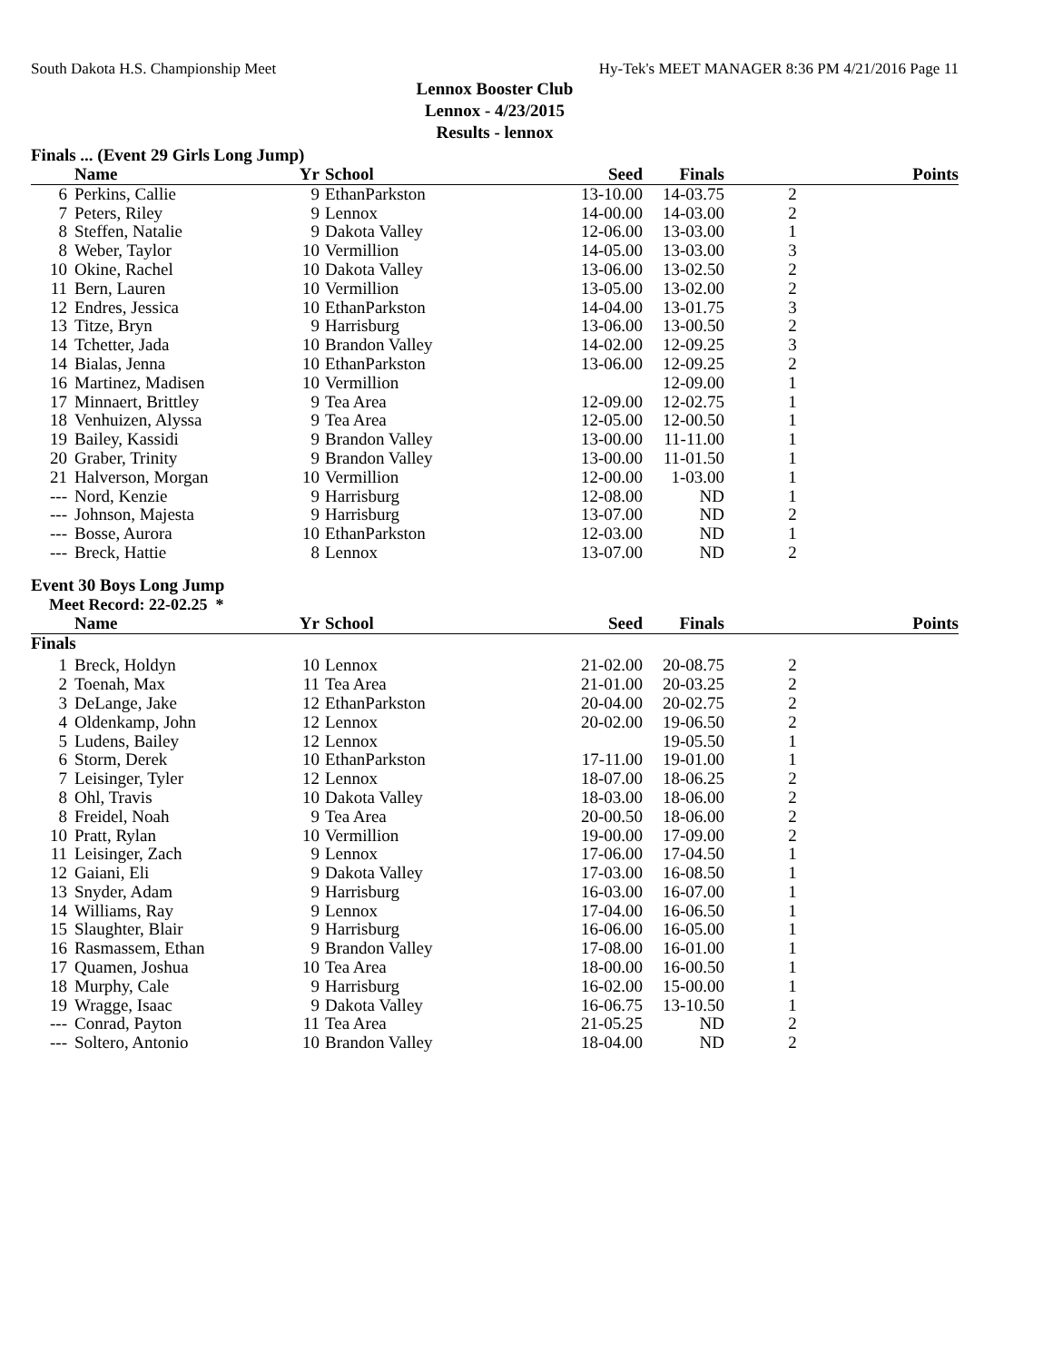South Dakota H.S. Championship Meet Hy-Tek's MEET MANAGER 8:36 PM 4/21/2016 Page 11
Lennox Booster Club
Lennox - 4/23/2015
Results - lennox
Finals ... (Event 29 Girls Long Jump)
| | Name | Yr | School | Seed | Finals | | Points |
| --- | --- | --- | --- | --- | --- | --- | --- |
| 6 | Perkins, Callie | 9 | EthanParkston | 13-10.00 | 14-03.75 | 2 | |
| 7 | Peters, Riley | 9 | Lennox | 14-00.00 | 14-03.00 | 2 | |
| 8 | Steffen, Natalie | 9 | Dakota Valley | 12-06.00 | 13-03.00 | 1 | |
| 8 | Weber, Taylor | 10 | Vermillion | 14-05.00 | 13-03.00 | 3 | |
| 10 | Okine, Rachel | 10 | Dakota Valley | 13-06.00 | 13-02.50 | 2 | |
| 11 | Bern, Lauren | 10 | Vermillion | 13-05.00 | 13-02.00 | 2 | |
| 12 | Endres, Jessica | 10 | EthanParkston | 14-04.00 | 13-01.75 | 3 | |
| 13 | Titze, Bryn | 9 | Harrisburg | 13-06.00 | 13-00.50 | 2 | |
| 14 | Tchetter, Jada | 10 | Brandon Valley | 14-02.00 | 12-09.25 | 3 | |
| 14 | Bialas, Jenna | 10 | EthanParkston | 13-06.00 | 12-09.25 | 2 | |
| 16 | Martinez, Madisen | 10 | Vermillion | | 12-09.00 | 1 | |
| 17 | Minnaert, Brittley | 9 | Tea Area | 12-09.00 | 12-02.75 | 1 | |
| 18 | Venhuizen, Alyssa | 9 | Tea Area | 12-05.00 | 12-00.50 | 1 | |
| 19 | Bailey, Kassidi | 9 | Brandon Valley | 13-00.00 | 11-11.00 | 1 | |
| 20 | Graber, Trinity | 9 | Brandon Valley | 13-00.00 | 11-01.50 | 1 | |
| 21 | Halverson, Morgan | 10 | Vermillion | 12-00.00 | 1-03.00 | 1 | |
| --- | Nord, Kenzie | 9 | Harrisburg | 12-08.00 | ND | 1 | |
| --- | Johnson, Majesta | 9 | Harrisburg | 13-07.00 | ND | 2 | |
| --- | Bosse, Aurora | 10 | EthanParkston | 12-03.00 | ND | 1 | |
| --- | Breck, Hattie | 8 | Lennox | 13-07.00 | ND | 2 | |
Event 30 Boys Long Jump
Meet Record: 22-02.25 *
| | Name | Yr | School | Seed | Finals | | Points |
| --- | --- | --- | --- | --- | --- | --- | --- |
| Finals | | | | | | | |
| 1 | Breck, Holdyn | 10 | Lennox | 21-02.00 | 20-08.75 | 2 | |
| 2 | Toenah, Max | 11 | Tea Area | 21-01.00 | 20-03.25 | 2 | |
| 3 | DeLange, Jake | 12 | EthanParkston | 20-04.00 | 20-02.75 | 2 | |
| 4 | Oldenkamp, John | 12 | Lennox | 20-02.00 | 19-06.50 | 2 | |
| 5 | Ludens, Bailey | 12 | Lennox | | 19-05.50 | 1 | |
| 6 | Storm, Derek | 10 | EthanParkston | 17-11.00 | 19-01.00 | 1 | |
| 7 | Leisinger, Tyler | 12 | Lennox | 18-07.00 | 18-06.25 | 2 | |
| 8 | Ohl, Travis | 10 | Dakota Valley | 18-03.00 | 18-06.00 | 2 | |
| 8 | Freidel, Noah | 9 | Tea Area | 20-00.50 | 18-06.00 | 2 | |
| 10 | Pratt, Rylan | 10 | Vermillion | 19-00.00 | 17-09.00 | 2 | |
| 11 | Leisinger, Zach | 9 | Lennox | 17-06.00 | 17-04.50 | 1 | |
| 12 | Gaiani, Eli | 9 | Dakota Valley | 17-03.00 | 16-08.50 | 1 | |
| 13 | Snyder, Adam | 9 | Harrisburg | 16-03.00 | 16-07.00 | 1 | |
| 14 | Williams, Ray | 9 | Lennox | 17-04.00 | 16-06.50 | 1 | |
| 15 | Slaughter, Blair | 9 | Harrisburg | 16-06.00 | 16-05.00 | 1 | |
| 16 | Rasmassem, Ethan | 9 | Brandon Valley | 17-08.00 | 16-01.00 | 1 | |
| 17 | Quamen, Joshua | 10 | Tea Area | 18-00.00 | 16-00.50 | 1 | |
| 18 | Murphy, Cale | 9 | Harrisburg | 16-02.00 | 15-00.00 | 1 | |
| 19 | Wragge, Isaac | 9 | Dakota Valley | 16-06.75 | 13-10.50 | 1 | |
| --- | Conrad, Payton | 11 | Tea Area | 21-05.25 | ND | 2 | |
| --- | Soltero, Antonio | 10 | Brandon Valley | 18-04.00 | ND | 2 | |